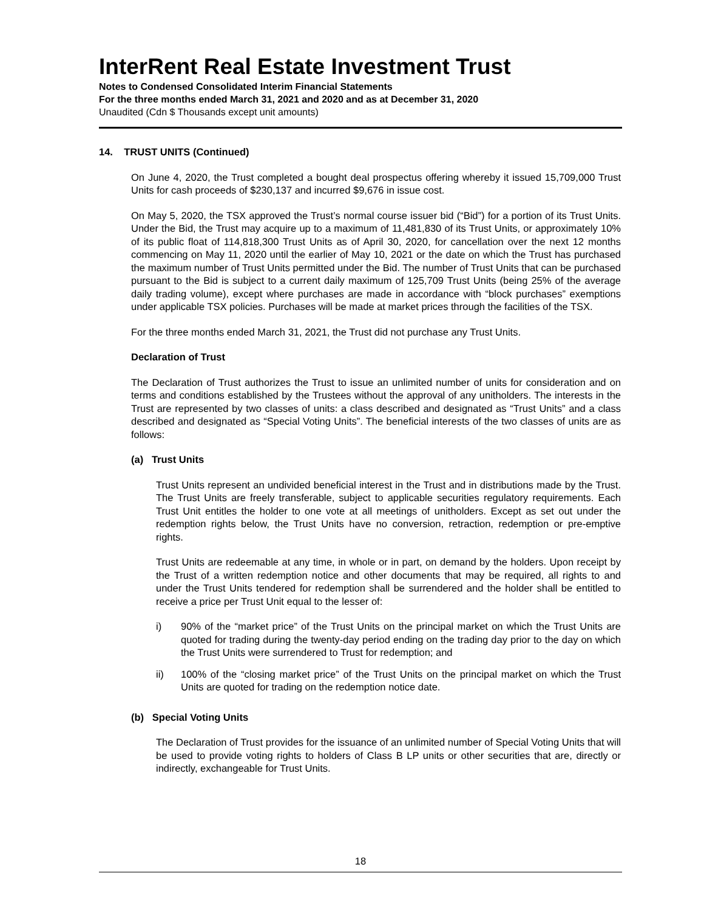InterRent Real Estate Investment Trust
Notes to Condensed Consolidated Interim Financial Statements
For the three months ended March 31, 2021 and 2020 and as at December 31, 2020
Unaudited (Cdn $ Thousands except unit amounts)
14. TRUST UNITS (Continued)
On June 4, 2020, the Trust completed a bought deal prospectus offering whereby it issued 15,709,000 Trust Units for cash proceeds of $230,137 and incurred $9,676 in issue cost.
On May 5, 2020, the TSX approved the Trust’s normal course issuer bid (“Bid”) for a portion of its Trust Units. Under the Bid, the Trust may acquire up to a maximum of 11,481,830 of its Trust Units, or approximately 10% of its public float of 114,818,300 Trust Units as of April 30, 2020, for cancellation over the next 12 months commencing on May 11, 2020 until the earlier of May 10, 2021 or the date on which the Trust has purchased the maximum number of Trust Units permitted under the Bid. The number of Trust Units that can be purchased pursuant to the Bid is subject to a current daily maximum of 125,709 Trust Units (being 25% of the average daily trading volume), except where purchases are made in accordance with “block purchases” exemptions under applicable TSX policies. Purchases will be made at market prices through the facilities of the TSX.
For the three months ended March 31, 2021, the Trust did not purchase any Trust Units.
Declaration of Trust
The Declaration of Trust authorizes the Trust to issue an unlimited number of units for consideration and on terms and conditions established by the Trustees without the approval of any unitholders. The interests in the Trust are represented by two classes of units: a class described and designated as “Trust Units” and a class described and designated as “Special Voting Units”. The beneficial interests of the two classes of units are as follows:
(a) Trust Units
Trust Units represent an undivided beneficial interest in the Trust and in distributions made by the Trust. The Trust Units are freely transferable, subject to applicable securities regulatory requirements. Each Trust Unit entitles the holder to one vote at all meetings of unitholders. Except as set out under the redemption rights below, the Trust Units have no conversion, retraction, redemption or pre-emptive rights.
Trust Units are redeemable at any time, in whole or in part, on demand by the holders. Upon receipt by the Trust of a written redemption notice and other documents that may be required, all rights to and under the Trust Units tendered for redemption shall be surrendered and the holder shall be entitled to receive a price per Trust Unit equal to the lesser of:
i) 90% of the “market price” of the Trust Units on the principal market on which the Trust Units are quoted for trading during the twenty-day period ending on the trading day prior to the day on which the Trust Units were surrendered to Trust for redemption; and
ii) 100% of the “closing market price” of the Trust Units on the principal market on which the Trust Units are quoted for trading on the redemption notice date.
(b) Special Voting Units
The Declaration of Trust provides for the issuance of an unlimited number of Special Voting Units that will be used to provide voting rights to holders of Class B LP units or other securities that are, directly or indirectly, exchangeable for Trust Units.
18